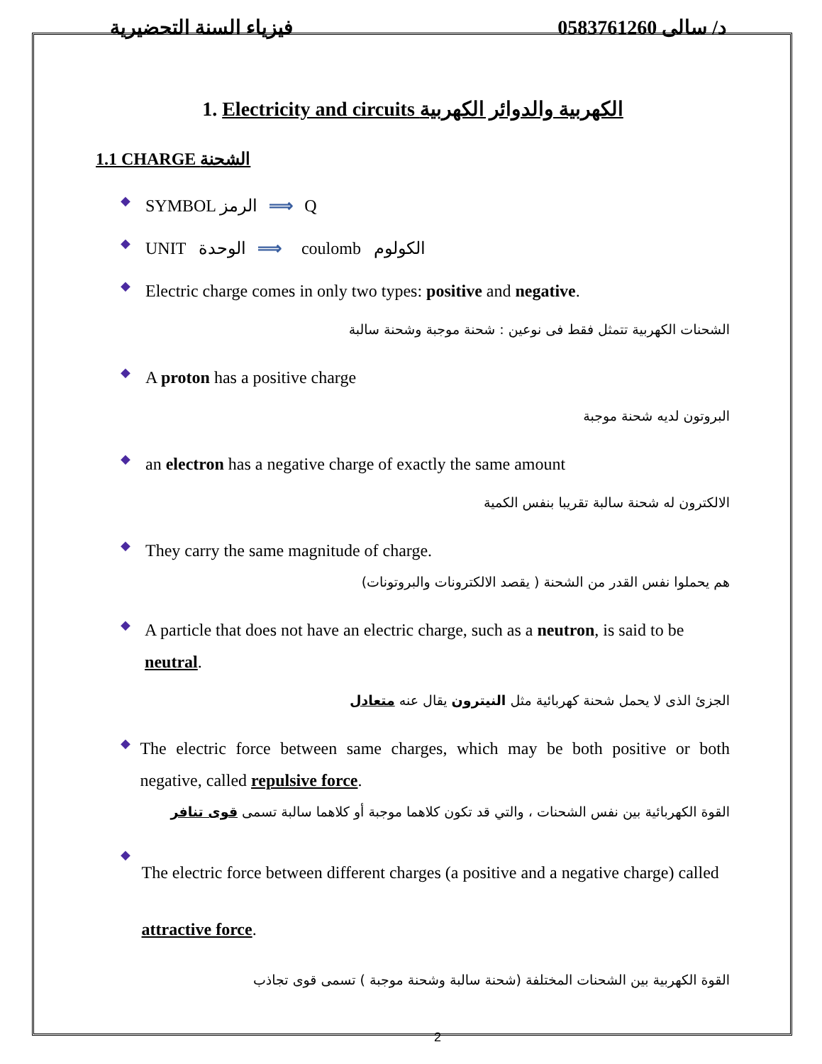فيزياء السنة التحضيرية د/ سالى 0583761260
1. Electricity and circuits الكهربية والدوائر الكهربية
1.1 CHARGE الشحنة
◆
SYMBOL الرمز ⟹ Q
◆
UNIT الوحدة ⟹ coulomb الكولوم
◆
Electric charge comes in only two types: positive and negative.
الشحنات الكهربية تتمثل فقط فى نوعين : شحنة موجبة وشحنة سالبة
◆
A proton has a positive charge
البروتون لديه شحنة موجبة
◆
an electron has a negative charge of exactly the same amount
الالكترون له شحنة سالبة تقريبا بنفس الكمية
◆
They carry the same magnitude of charge.
هم يحملوا نفس القدر من الشحنة ( يقصد الالكترونات والبروتونات)
◆
A particle that does not have an electric charge, such as a neutron, is said to be neutral.
الجزئ الذى لا يحمل شحنة كهربائية مثل النيترون يقال عنه متعادل
◆
The electric force between same charges, which may be both positive or both negative, called repulsive force.
القوة الكهربائية بين نفس الشحنات ، والتي قد تكون كلاهما موجبة أو كلاهما سالبة تسمى قوى تنافر
◆
The electric force between different charges (a positive and a negative charge) called attractive force.
القوة الكهربية بين الشحنات المختلفة (شحنة سالبة وشحنة موجبة ) تسمى قوى تجاذب
2